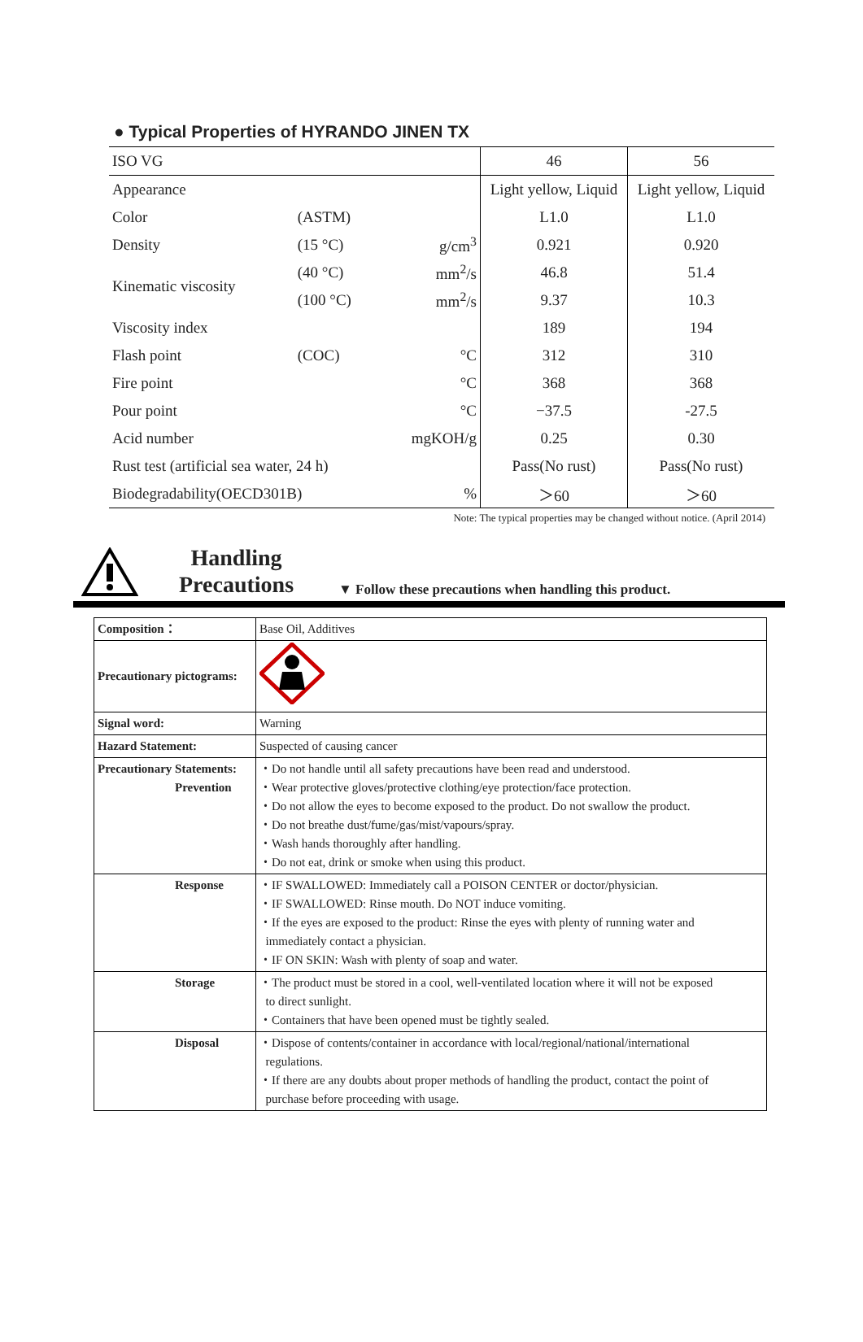● Typical Properties of HYRANDO JINEN TX
| ISO VG | | | 46 | 56 |
| Appearance | | | Light yellow, Liquid | Light yellow, Liquid |
| Color | (ASTM) | | L1.0 | L1.0 |
| Density | (15 °C) | g/cm<sup>3</sup> | 0.921 | 0.920 |
| Kinematic viscosity | (40 °C) | mm<sup>2</sup>/s | 46.8 | 51.4 |
| | (100 °C) | mm<sup>2</sup>/s | 9.37 | 10.3 |
| Viscosity index | | | 189 | 194 |
| Flash point | (COC) | °C | 312 | 310 |
| Fire point | | °C | 368 | 368 |
| Pour point | | °C | −37.5 | -27.5 |
| Acid number | | mgKOH/g | 0.25 | 0.30 |
| Rust test (artificial sea water, 24 h) | | | Pass(No rust) | Pass(No rust) |
| Biodegradability(OECD301B) | | % | ＞60 | ＞60 |
Note: The typical properties may be changed without notice. (April 2014)
Handling
Precautions
▼ Follow these precautions when handling this product.
| Composition： | Base Oil, Additives |
| Precautionary pictograms: | |
| Signal word: | Warning |
| Hazard Statement: | Suspected of causing cancer |
| Precautionary Statements: Prevention | ・Do not handle until all safety precautions have been read and understood. ・Wear protective gloves/protective clothing/eye protection/face protection. ・Do not allow the eyes to become exposed to the product. Do not swallow the product. ・Do not breathe dust/fume/gas/mist/vapours/spray. ・Wash hands thoroughly after handling. ・Do not eat, drink or smoke when using this product. |
| Response | ・IF SWALLOWED: Immediately call a POISON CENTER or doctor/physician. ・IF SWALLOWED: Rinse mouth. Do NOT induce vomiting. ・If the eyes are exposed to the product: Rinse the eyes with plenty of running water and immediately contact a physician. ・IF ON SKIN: Wash with plenty of soap and water. |
| Storage | ・The product must be stored in a cool, well-ventilated location where it will not be exposed to direct sunlight. ・Containers that have been opened must be tightly sealed. |
| Disposal | ・Dispose of contents/container in accordance with local/regional/national/international regulations. ・If there are any doubts about proper methods of handling the product, contact the point of purchase before proceeding with usage. |